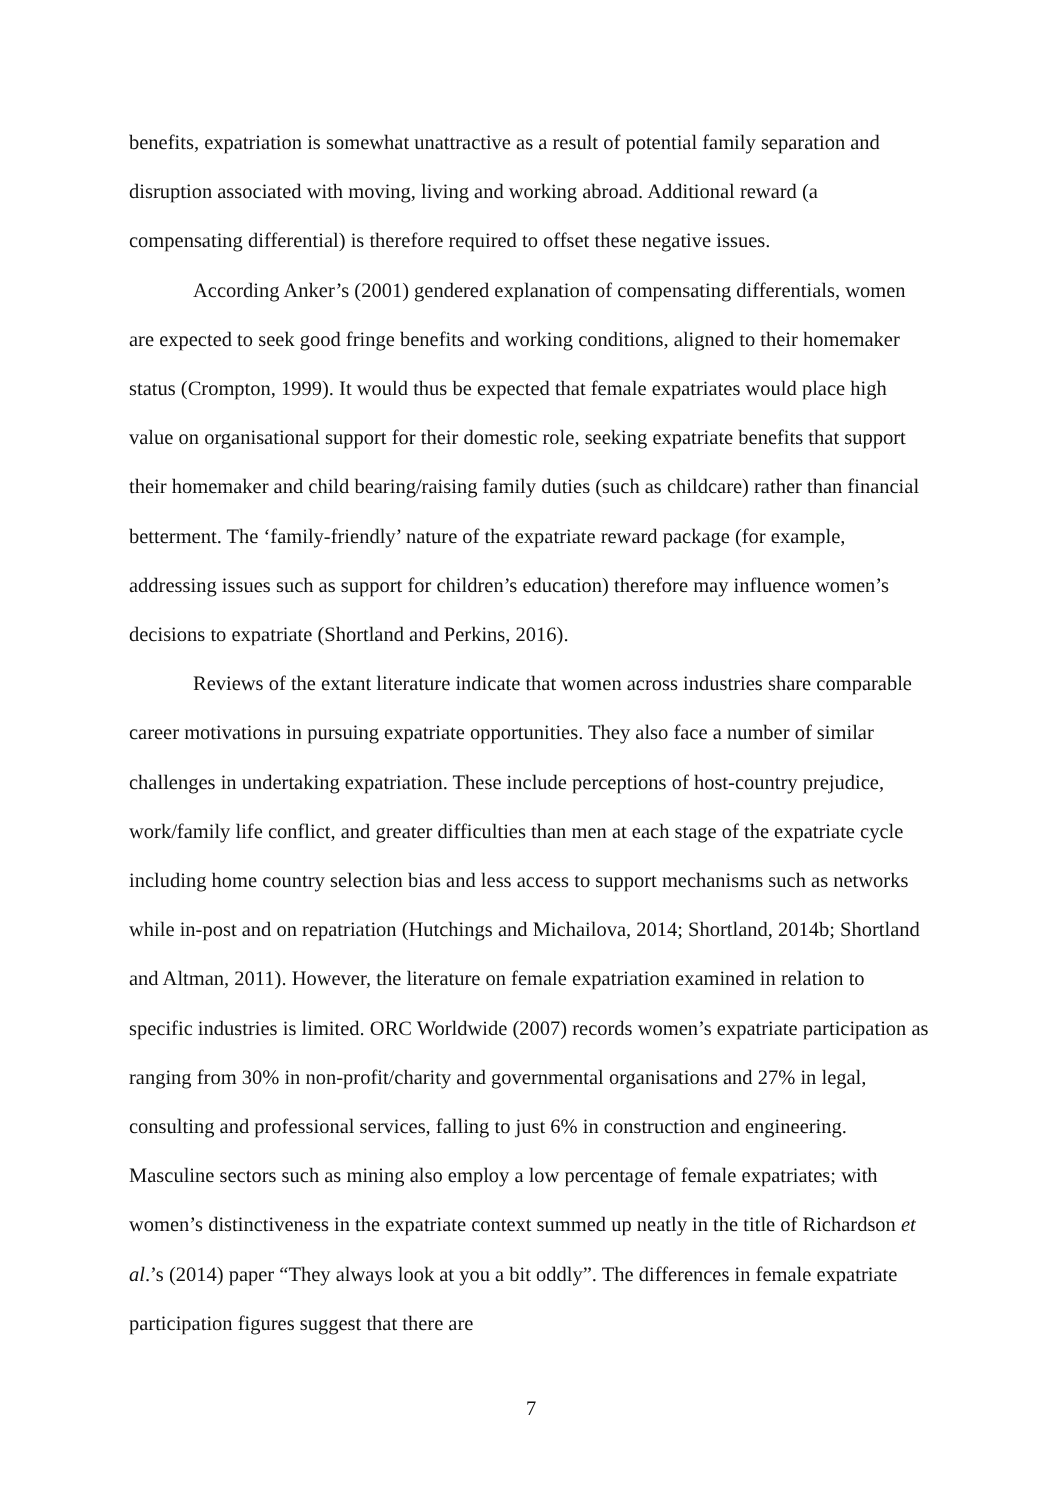benefits, expatriation is somewhat unattractive as a result of potential family separation and disruption associated with moving, living and working abroad. Additional reward (a compensating differential) is therefore required to offset these negative issues.
According Anker’s (2001) gendered explanation of compensating differentials, women are expected to seek good fringe benefits and working conditions, aligned to their homemaker status (Crompton, 1999). It would thus be expected that female expatriates would place high value on organisational support for their domestic role, seeking expatriate benefits that support their homemaker and child bearing/raising family duties (such as childcare) rather than financial betterment. The ‘family-friendly’ nature of the expatriate reward package (for example, addressing issues such as support for children’s education) therefore may influence women’s decisions to expatriate (Shortland and Perkins, 2016).
Reviews of the extant literature indicate that women across industries share comparable career motivations in pursuing expatriate opportunities. They also face a number of similar challenges in undertaking expatriation. These include perceptions of host-country prejudice, work/family life conflict, and greater difficulties than men at each stage of the expatriate cycle including home country selection bias and less access to support mechanisms such as networks while in-post and on repatriation (Hutchings and Michailova, 2014; Shortland, 2014b; Shortland and Altman, 2011). However, the literature on female expatriation examined in relation to specific industries is limited. ORC Worldwide (2007) records women’s expatriate participation as ranging from 30% in non-profit/charity and governmental organisations and 27% in legal, consulting and professional services, falling to just 6% in construction and engineering. Masculine sectors such as mining also employ a low percentage of female expatriates; with women’s distinctiveness in the expatriate context summed up neatly in the title of Richardson et al.’s (2014) paper “They always look at you a bit oddly”. The differences in female expatriate participation figures suggest that there are
7